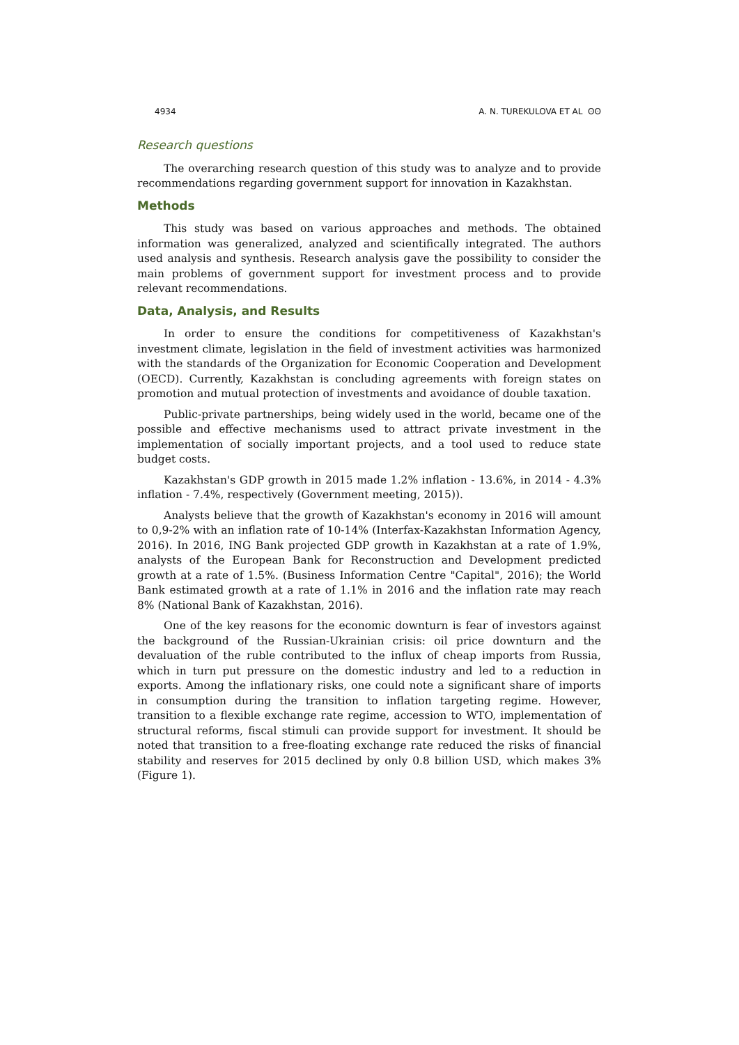4934 A. N. TUREKULOVA ET AL ʘʘ
Research questions
The overarching research question of this study was to analyze and to provide recommendations regarding government support for innovation in Kazakhstan.
Methods
This study was based on various approaches and methods. The obtained information was generalized, analyzed and scientifically integrated. The authors used analysis and synthesis. Research analysis gave the possibility to consider the main problems of government support for investment process and to provide relevant recommendations.
Data, Analysis, and Results
In order to ensure the conditions for competitiveness of Kazakhstan's investment climate, legislation in the field of investment activities was harmonized with the standards of the Organization for Economic Cooperation and Development (OECD). Currently, Kazakhstan is concluding agreements with foreign states on promotion and mutual protection of investments and avoidance of double taxation.
Public-private partnerships, being widely used in the world, became one of the possible and effective mechanisms used to attract private investment in the implementation of socially important projects, and a tool used to reduce state budget costs.
Kazakhstan's GDP growth in 2015 made 1.2% inflation - 13.6%, in 2014 - 4.3% inflation - 7.4%, respectively (Government meeting, 2015)).
Analysts believe that the growth of Kazakhstan's economy in 2016 will amount to 0,9-2% with an inflation rate of 10-14% (Interfax-Kazakhstan Information Agency, 2016). In 2016, ING Bank projected GDP growth in Kazakhstan at a rate of 1.9%, analysts of the European Bank for Reconstruction and Development predicted growth at a rate of 1.5%. (Business Information Centre "Capital", 2016); the World Bank estimated growth at a rate of 1.1% in 2016 and the inflation rate may reach 8% (National Bank of Kazakhstan, 2016).
One of the key reasons for the economic downturn is fear of investors against the background of the Russian-Ukrainian crisis: oil price downturn and the devaluation of the ruble contributed to the influx of cheap imports from Russia, which in turn put pressure on the domestic industry and led to a reduction in exports. Among the inflationary risks, one could note a significant share of imports in consumption during the transition to inflation targeting regime. However, transition to a flexible exchange rate regime, accession to WTO, implementation of structural reforms, fiscal stimuli can provide support for investment. It should be noted that transition to a free-floating exchange rate reduced the risks of financial stability and reserves for 2015 declined by only 0.8 billion USD, which makes 3% (Figure 1).